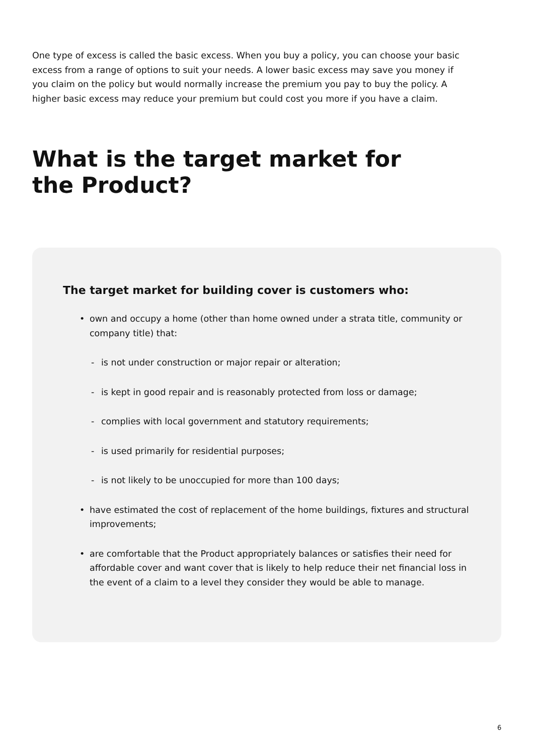One type of excess is called the basic excess. When you buy a policy, you can choose your basic excess from a range of options to suit your needs. A lower basic excess may save you money if you claim on the policy but would normally increase the premium you pay to buy the policy. A higher basic excess may reduce your premium but could cost you more if you have a claim.
What is the target market for
the Product?
The target market for building cover is customers who:
• own and occupy a home (other than home owned under a strata title, community or company title) that:
- is not under construction or major repair or alteration;
- is kept in good repair and is reasonably protected from loss or damage;
- complies with local government and statutory requirements;
- is used primarily for residential purposes;
- is not likely to be unoccupied for more than 100 days;
• have estimated the cost of replacement of the home buildings, fixtures and structural improvements;
• are comfortable that the Product appropriately balances or satisfies their need for affordable cover and want cover that is likely to help reduce their net financial loss in the event of a claim to a level they consider they would be able to manage.
6